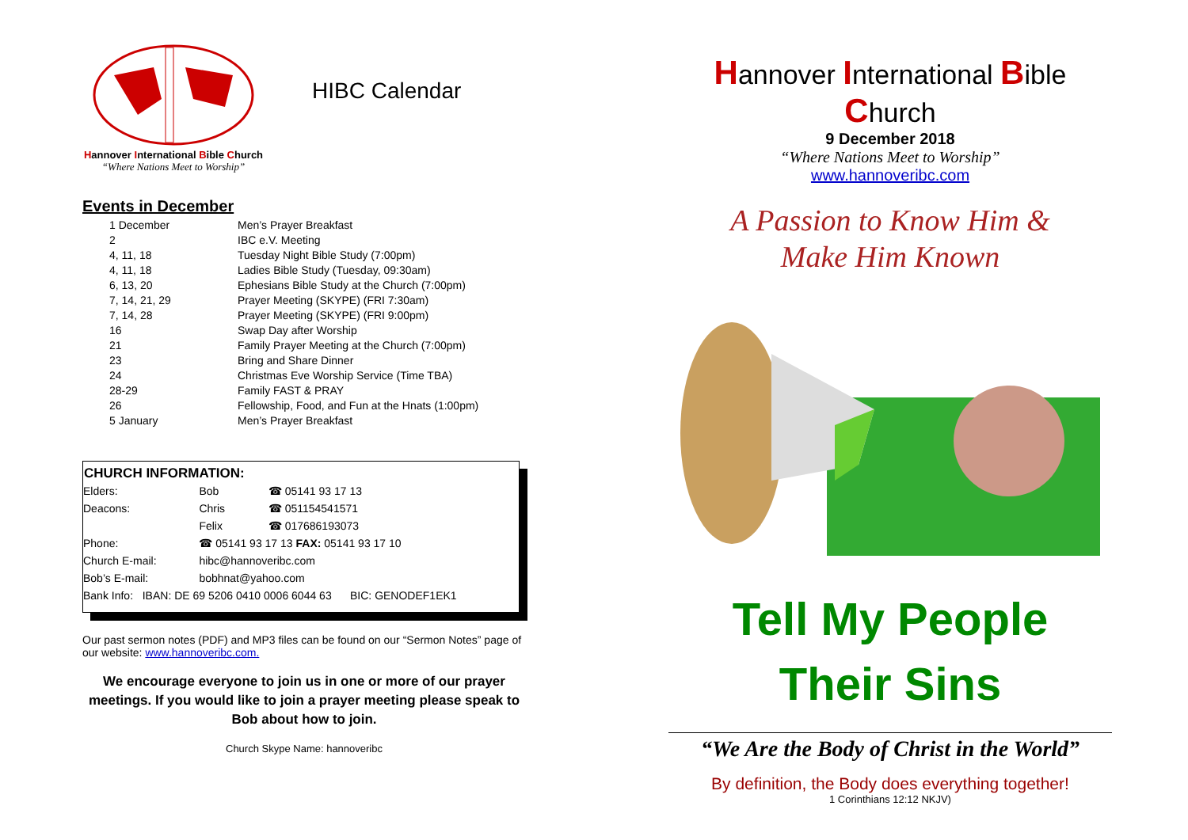Hannover International Bible Church
“Where Nations Meet to Worship”
HIBC Calendar
Events in December
| 1 December | Men’s Prayer Breakfast |
| 2 | IBC e.V. Meeting |
| 4, 11, 18 | Tuesday Night Bible Study (7:00pm) |
| 4, 11, 18 | Ladies Bible Study (Tuesday, 09:30am) |
| 6, 13, 20 | Ephesians Bible Study at the Church (7:00pm) |
| 7, 14, 21, 29 | Prayer Meeting (SKYPE) (FRI 7:30am) |
| 7, 14, 28 | Prayer Meeting (SKYPE) (FRI 9:00pm) |
| 16 | Swap Day after Worship |
| 21 | Family Prayer Meeting at the Church (7:00pm) |
| 23 | Bring and Share Dinner |
| 24 | Christmas Eve Worship Service (Time TBA) |
| 28-29 | Family FAST & PRAY |
| 26 | Fellowship, Food, and Fun at the Hnats (1:00pm) |
| 5 January | Men’s Prayer Breakfast |
| CHURCH INFORMATION: | | |
| --- | --- | --- |
| Elders: | Bob | ☎ 05141 93 17 13 |
| Deacons: | Chris | ☎ 051154541571 |
| | Felix | ☎ 017686193073 |
| Phone: | ☎ 05141 93 17 13 FAX: 05141 93 17 10 | |
| Church E-mail: | hibc@hannoveribc.com | |
| Bob’s E-mail: | bobhnat@yahoo.com | |
| Bank Info: IBAN: DE 69 5206 0410 0006 6044 63 BIC: GENODEF1EK1 | | |
Our past sermon notes (PDF) and MP3 files can be found on our “Sermon Notes” page of our website: www.hannoveribc.com.
We encourage everyone to join us in one or more of our prayer meetings. If you would like to join a prayer meeting please speak to Bob about how to join.
Church Skype Name: hannoveribc
Hannover International Bible Church
9 December 2018
“Where Nations Meet to Worship”
www.hannoveribc.com
A Passion to Know Him &
Make Him Known
Tell My People
Their Sins
“We Are the Body of Christ in the World”
By definition, the Body does everything together!
1 Corinthians 12:12 NKJV)